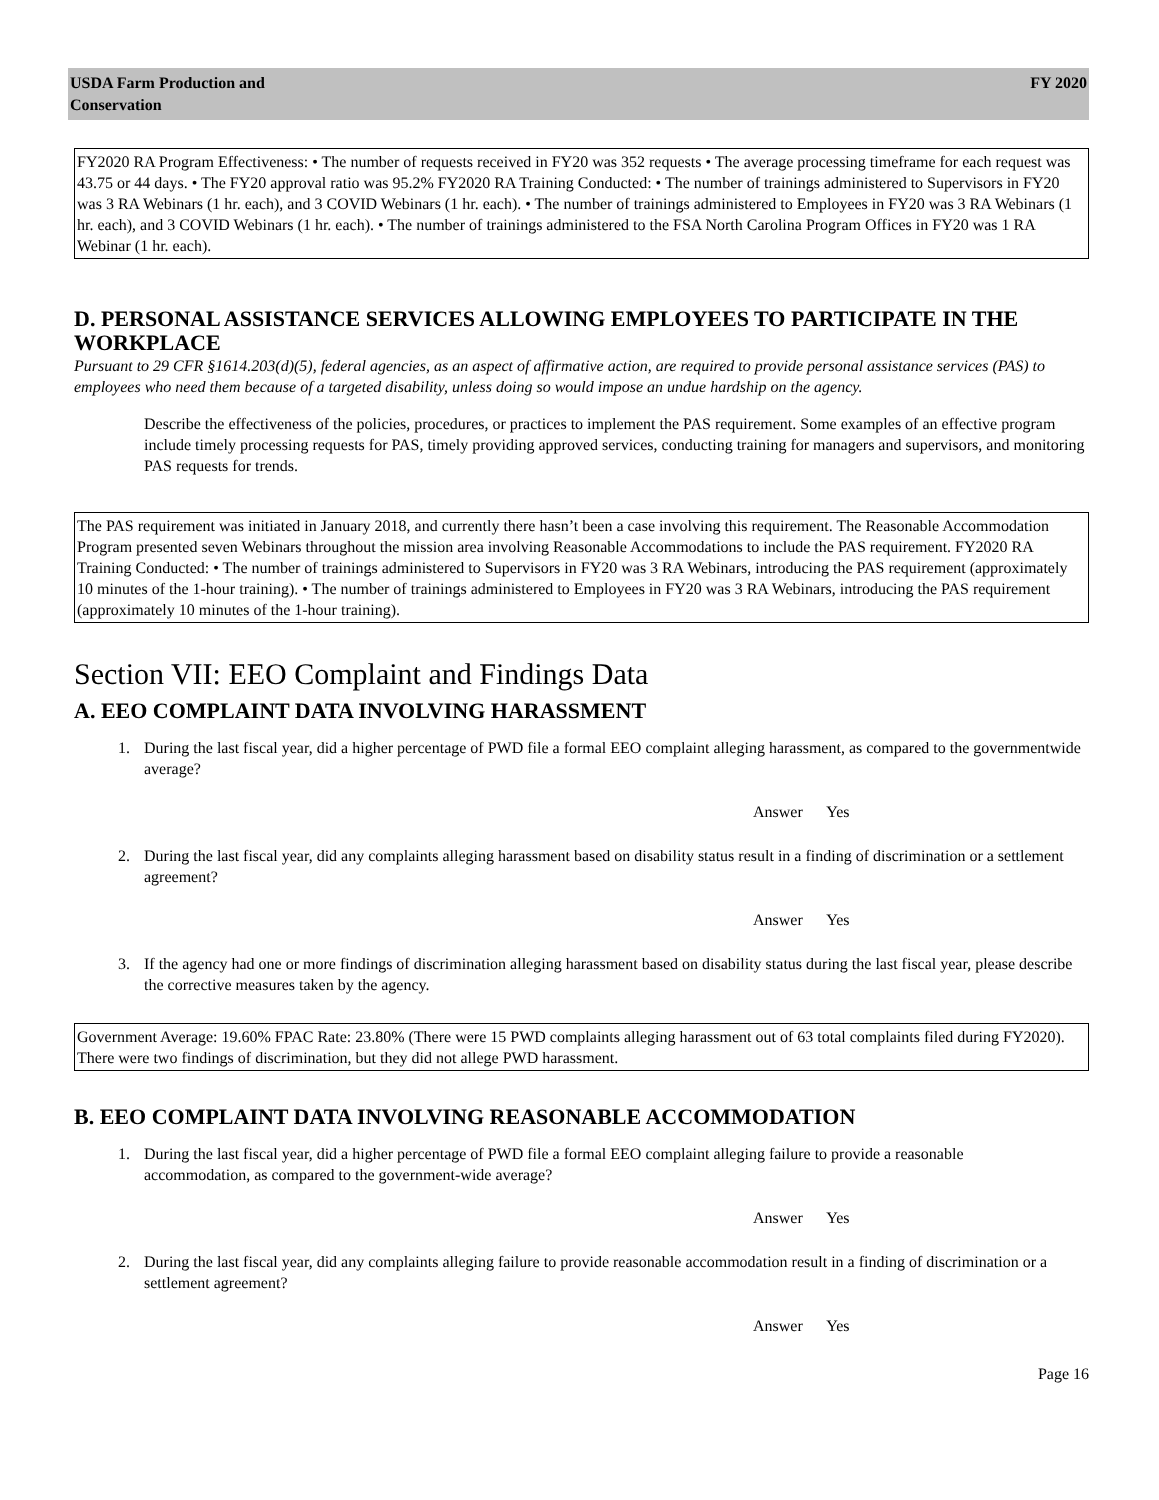USDA Farm Production and
Conservation
FY 2020
FY2020 RA Program Effectiveness: • The number of requests received in FY20 was 352 requests • The average processing timeframe for each request was 43.75 or 44 days. • The FY20 approval ratio was 95.2% FY2020 RA Training Conducted: • The number of trainings administered to Supervisors in FY20 was 3 RA Webinars (1 hr. each), and 3 COVID Webinars (1 hr. each). • The number of trainings administered to Employees in FY20 was 3 RA Webinars (1 hr. each), and 3 COVID Webinars (1 hr. each). • The number of trainings administered to the FSA North Carolina Program Offices in FY20 was 1 RA Webinar (1 hr. each).
D. PERSONAL ASSISTANCE SERVICES ALLOWING EMPLOYEES TO PARTICIPATE IN THE WORKPLACE
Pursuant to 29 CFR §1614.203(d)(5), federal agencies, as an aspect of affirmative action, are required to provide personal assistance services (PAS) to employees who need them because of a targeted disability, unless doing so would impose an undue hardship on the agency.
Describe the effectiveness of the policies, procedures, or practices to implement the PAS requirement. Some examples of an effective program include timely processing requests for PAS, timely providing approved services, conducting training for managers and supervisors, and monitoring PAS requests for trends.
The PAS requirement was initiated in January 2018, and currently there hasn’t been a case involving this requirement. The Reasonable Accommodation Program presented seven Webinars throughout the mission area involving Reasonable Accommodations to include the PAS requirement. FY2020 RA Training Conducted: • The number of trainings administered to Supervisors in FY20 was 3 RA Webinars, introducing the PAS requirement (approximately 10 minutes of the 1-hour training). • The number of trainings administered to Employees in FY20 was 3 RA Webinars, introducing the PAS requirement (approximately 10 minutes of the 1-hour training).
Section VII: EEO Complaint and Findings Data
A. EEO COMPLAINT DATA INVOLVING HARASSMENT
1. During the last fiscal year, did a higher percentage of PWD file a formal EEO complaint alleging harassment, as compared to the governmentwide average?
Answer Yes
2. During the last fiscal year, did any complaints alleging harassment based on disability status result in a finding of discrimination or a settlement agreement?
Answer Yes
3. If the agency had one or more findings of discrimination alleging harassment based on disability status during the last fiscal year, please describe the corrective measures taken by the agency.
Government Average: 19.60% FPAC Rate: 23.80% (There were 15 PWD complaints alleging harassment out of 63 total complaints filed during FY2020). There were two findings of discrimination, but they did not allege PWD harassment.
B. EEO COMPLAINT DATA INVOLVING REASONABLE ACCOMMODATION
1. During the last fiscal year, did a higher percentage of PWD file a formal EEO complaint alleging failure to provide a reasonable
accommodation, as compared to the government-wide average?
Answer Yes
2. During the last fiscal year, did any complaints alleging failure to provide reasonable accommodation result in a finding of discrimination or a settlement agreement?
Answer Yes
Page 16